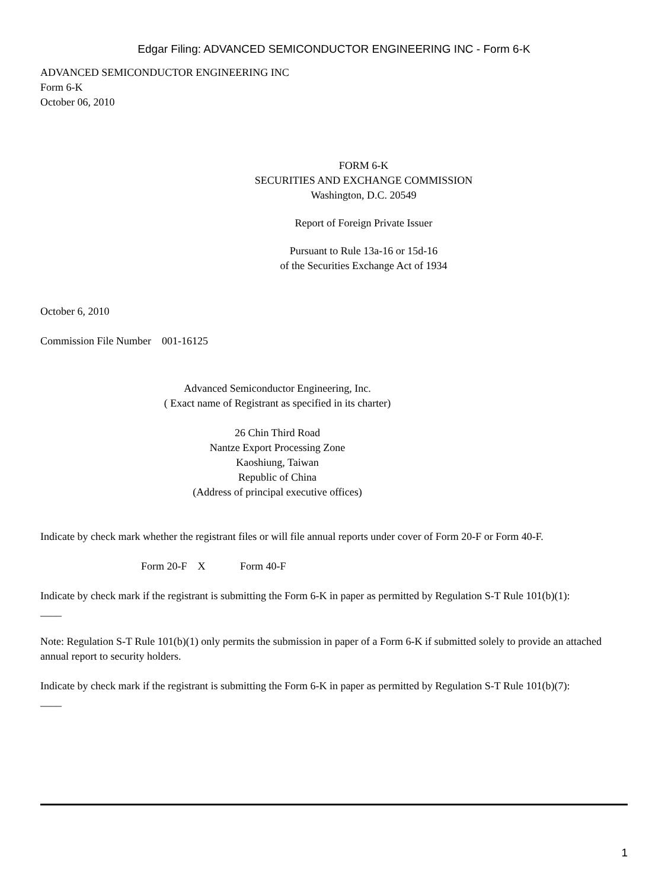Edgar Filing: ADVANCED SEMICONDUCTOR ENGINEERING INC - Form 6-K
ADVANCED SEMICONDUCTOR ENGINEERING INC
Form 6-K
October 06, 2010
FORM 6-K
SECURITIES AND EXCHANGE COMMISSION
Washington, D.C. 20549
Report of Foreign Private Issuer
Pursuant to Rule 13a-16 or 15d-16
of the Securities Exchange Act of 1934
October 6, 2010
Commission File Number 001-16125
Advanced Semiconductor Engineering, Inc.
( Exact name of Registrant as specified in its charter)
26 Chin Third Road
Nantze Export Processing Zone
Kaoshiung, Taiwan
Republic of China
(Address of principal executive offices)
Indicate by check mark whether the registrant files or will file annual reports under cover of Form 20-F or Form 40-F.
Form 20-F X Form 40-F
Indicate by check mark if the registrant is submitting the Form 6-K in paper as permitted by Regulation S-T Rule 101(b)(1):
____
Note: Regulation S-T Rule 101(b)(1) only permits the submission in paper of a Form 6-K if submitted solely to provide an attached annual report to security holders.
Indicate by check mark if the registrant is submitting the Form 6-K in paper as permitted by Regulation S-T Rule 101(b)(7):
____
1